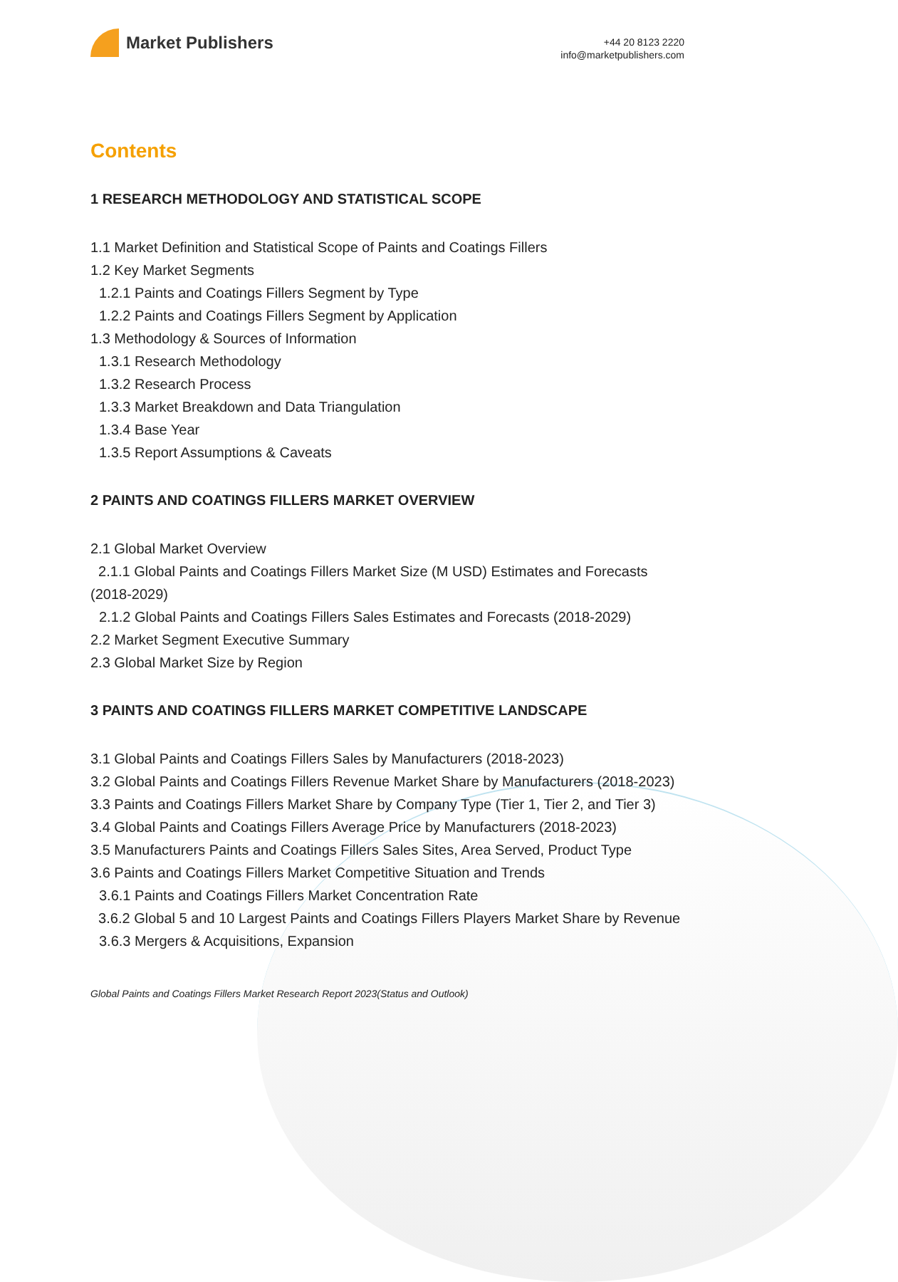Market Publishers
+44 20 8123 2220
info@marketpublishers.com
Contents
1 RESEARCH METHODOLOGY AND STATISTICAL SCOPE
1.1 Market Definition and Statistical Scope of Paints and Coatings Fillers
1.2 Key Market Segments
1.2.1 Paints and Coatings Fillers Segment by Type
1.2.2 Paints and Coatings Fillers Segment by Application
1.3 Methodology & Sources of Information
1.3.1 Research Methodology
1.3.2 Research Process
1.3.3 Market Breakdown and Data Triangulation
1.3.4 Base Year
1.3.5 Report Assumptions & Caveats
2 PAINTS AND COATINGS FILLERS MARKET OVERVIEW
2.1 Global Market Overview
2.1.1 Global Paints and Coatings Fillers Market Size (M USD) Estimates and Forecasts (2018-2029)
2.1.2 Global Paints and Coatings Fillers Sales Estimates and Forecasts (2018-2029)
2.2 Market Segment Executive Summary
2.3 Global Market Size by Region
3 PAINTS AND COATINGS FILLERS MARKET COMPETITIVE LANDSCAPE
3.1 Global Paints and Coatings Fillers Sales by Manufacturers (2018-2023)
3.2 Global Paints and Coatings Fillers Revenue Market Share by Manufacturers (2018-2023)
3.3 Paints and Coatings Fillers Market Share by Company Type (Tier 1, Tier 2, and Tier 3)
3.4 Global Paints and Coatings Fillers Average Price by Manufacturers (2018-2023)
3.5 Manufacturers Paints and Coatings Fillers Sales Sites, Area Served, Product Type
3.6 Paints and Coatings Fillers Market Competitive Situation and Trends
3.6.1 Paints and Coatings Fillers Market Concentration Rate
3.6.2 Global 5 and 10 Largest Paints and Coatings Fillers Players Market Share by Revenue
3.6.3 Mergers & Acquisitions, Expansion
Global Paints and Coatings Fillers Market Research Report 2023(Status and Outlook)